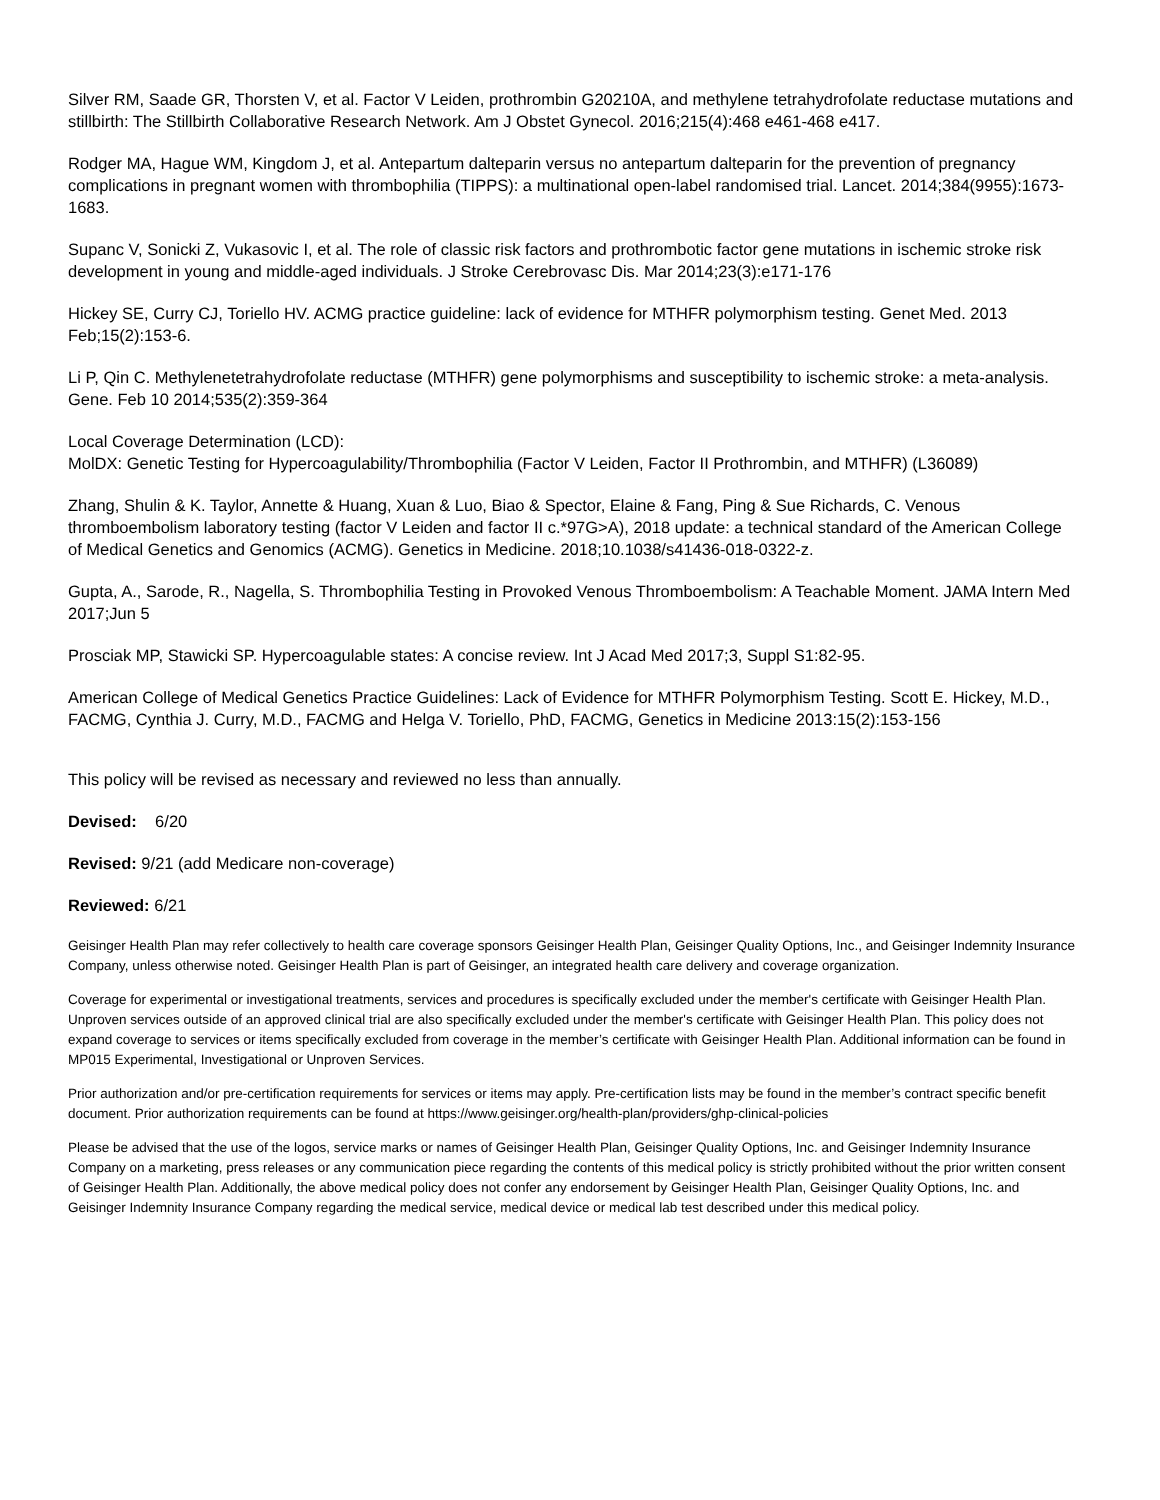Silver RM, Saade GR, Thorsten V, et al. Factor V Leiden, prothrombin G20210A, and methylene tetrahydrofolate reductase mutations and stillbirth: The Stillbirth Collaborative Research Network. Am J Obstet Gynecol. 2016;215(4):468 e461-468 e417.
Rodger MA, Hague WM, Kingdom J, et al. Antepartum dalteparin versus no antepartum dalteparin for the prevention of pregnancy complications in pregnant women with thrombophilia (TIPPS): a multinational open-label randomised trial. Lancet. 2014;384(9955):1673-1683.
Supanc V, Sonicki Z, Vukasovic I, et al. The role of classic risk factors and prothrombotic factor gene mutations in ischemic stroke risk development in young and middle-aged individuals. J Stroke Cerebrovasc Dis. Mar 2014;23(3):e171-176
Hickey SE, Curry CJ, Toriello HV. ACMG practice guideline: lack of evidence for MTHFR polymorphism testing. Genet Med. 2013 Feb;15(2):153-6.
Li P, Qin C. Methylenetetrahydrofolate reductase (MTHFR) gene polymorphisms and susceptibility to ischemic stroke: a meta-analysis. Gene. Feb 10 2014;535(2):359-364
Local Coverage Determination (LCD):
MolDX: Genetic Testing for Hypercoagulability/Thrombophilia (Factor V Leiden, Factor II Prothrombin, and MTHFR) (L36089)
Zhang, Shulin & K. Taylor, Annette & Huang, Xuan & Luo, Biao & Spector, Elaine & Fang, Ping & Sue Richards, C. Venous thromboembolism laboratory testing (factor V Leiden and factor II c.*97G>A), 2018 update: a technical standard of the American College of Medical Genetics and Genomics (ACMG). Genetics in Medicine. 2018;10.1038/s41436-018-0322-z.
Gupta, A., Sarode, R., Nagella, S. Thrombophilia Testing in Provoked Venous Thromboembolism: A Teachable Moment. JAMA Intern Med 2017;Jun 5
Prosciak MP, Stawicki SP. Hypercoagulable states: A concise review. Int J Acad Med 2017;3, Suppl S1:82-95.
American College of Medical Genetics Practice Guidelines: Lack of Evidence for MTHFR Polymorphism Testing. Scott E. Hickey, M.D., FACMG, Cynthia J. Curry, M.D., FACMG and Helga V. Toriello, PhD, FACMG, Genetics in Medicine 2013:15(2):153-156
This policy will be revised as necessary and reviewed no less than annually.
Devised: 6/20
Revised: 9/21 (add Medicare non-coverage)
Reviewed: 6/21
Geisinger Health Plan may refer collectively to health care coverage sponsors Geisinger Health Plan, Geisinger Quality Options, Inc., and Geisinger Indemnity Insurance Company, unless otherwise noted. Geisinger Health Plan is part of Geisinger, an integrated health care delivery and coverage organization.
Coverage for experimental or investigational treatments, services and procedures is specifically excluded under the member's certificate with Geisinger Health Plan. Unproven services outside of an approved clinical trial are also specifically excluded under the member's certificate with Geisinger Health Plan. This policy does not expand coverage to services or items specifically excluded from coverage in the member’s certificate with Geisinger Health Plan. Additional information can be found in MP015 Experimental, Investigational or Unproven Services.
Prior authorization and/or pre-certification requirements for services or items may apply. Pre-certification lists may be found in the member’s contract specific benefit document. Prior authorization requirements can be found at https://www.geisinger.org/health-plan/providers/ghp-clinical-policies
Please be advised that the use of the logos, service marks or names of Geisinger Health Plan, Geisinger Quality Options, Inc. and Geisinger Indemnity Insurance Company on a marketing, press releases or any communication piece regarding the contents of this medical policy is strictly prohibited without the prior written consent of Geisinger Health Plan. Additionally, the above medical policy does not confer any endorsement by Geisinger Health Plan, Geisinger Quality Options, Inc. and Geisinger Indemnity Insurance Company regarding the medical service, medical device or medical lab test described under this medical policy.